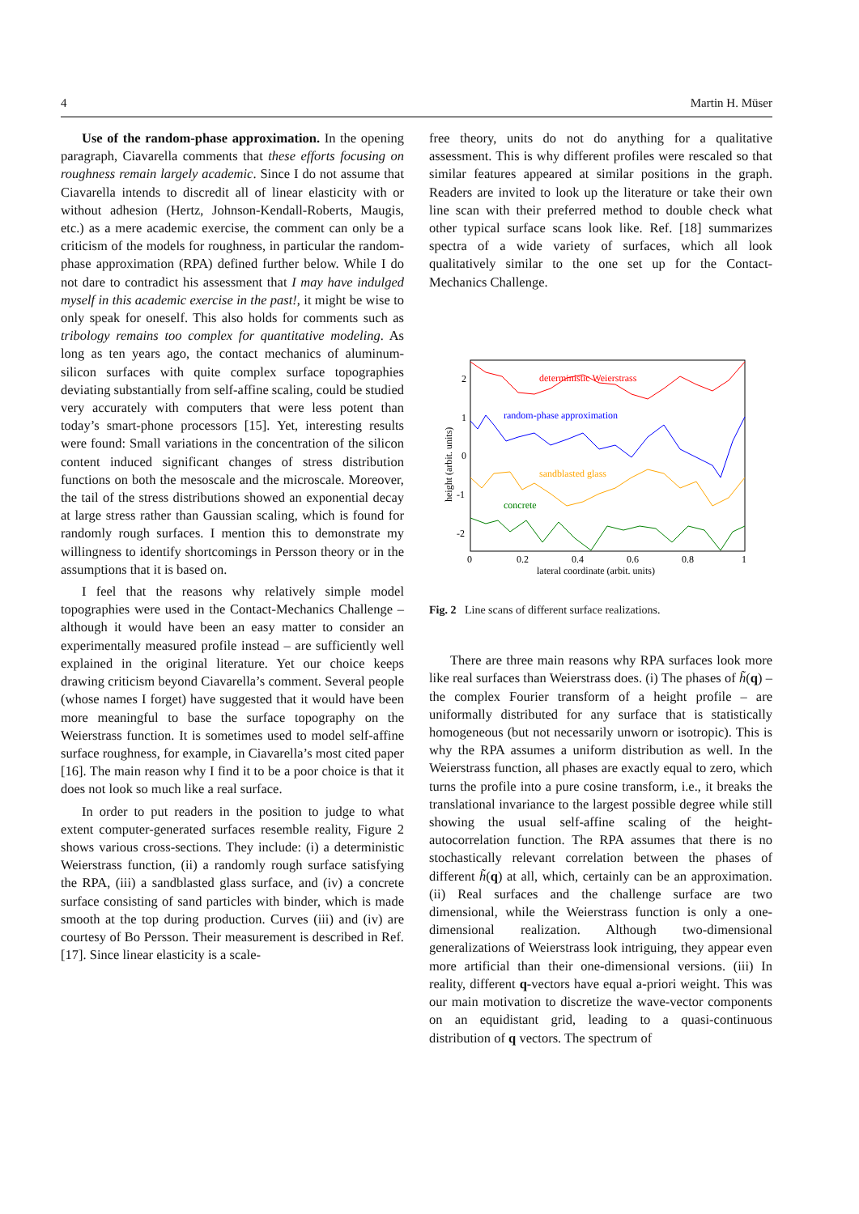4 Martin H. Müser
Use of the random-phase approximation. In the opening paragraph, Ciavarella comments that these efforts focusing on roughness remain largely academic. Since I do not assume that Ciavarella intends to discredit all of linear elasticity with or without adhesion (Hertz, Johnson-Kendall-Roberts, Maugis, etc.) as a mere academic exercise, the comment can only be a criticism of the models for roughness, in particular the random-phase approximation (RPA) defined further below. While I do not dare to contradict his assessment that I may have indulged myself in this academic exercise in the past!, it might be wise to only speak for oneself. This also holds for comments such as tribology remains too complex for quantitative modeling. As long as ten years ago, the contact mechanics of aluminum-silicon surfaces with quite complex surface topographies deviating substantially from self-affine scaling, could be studied very accurately with computers that were less potent than today’s smart-phone processors [15]. Yet, interesting results were found: Small variations in the concentration of the silicon content induced significant changes of stress distribution functions on both the mesoscale and the microscale. Moreover, the tail of the stress distributions showed an exponential decay at large stress rather than Gaussian scaling, which is found for randomly rough surfaces. I mention this to demonstrate my willingness to identify shortcomings in Persson theory or in the assumptions that it is based on.
I feel that the reasons why relatively simple model topographies were used in the Contact-Mechanics Challenge – although it would have been an easy matter to consider an experimentally measured profile instead – are sufficiently well explained in the original literature. Yet our choice keeps drawing criticism beyond Ciavarella’s comment. Several people (whose names I forget) have suggested that it would have been more meaningful to base the surface topography on the Weierstrass function. It is sometimes used to model self-affine surface roughness, for example, in Ciavarella’s most cited paper [16]. The main reason why I find it to be a poor choice is that it does not look so much like a real surface.
In order to put readers in the position to judge to what extent computer-generated surfaces resemble reality, Figure 2 shows various cross-sections. They include: (i) a deterministic Weierstrass function, (ii) a randomly rough surface satisfying the RPA, (iii) a sandblasted glass surface, and (iv) a concrete surface consisting of sand particles with binder, which is made smooth at the top during production. Curves (iii) and (iv) are courtesy of Bo Persson. Their measurement is described in Ref. [17]. Since linear elasticity is a scale-
free theory, units do not do anything for a qualitative assessment. This is why different profiles were rescaled so that similar features appeared at similar positions in the graph. Readers are invited to look up the literature or take their own line scan with their preferred method to double check what other typical surface scans look like. Ref. [18] summarizes spectra of a wide variety of surfaces, which all look qualitatively similar to the one set up for the Contact-Mechanics Challenge.
2
1
0
-1
-2
0
0.2
0.4
0.6
0.8
1
lateral coordinate (arbit. units)
height (arbit. units)
deterministic Weierstrass
random-phase approximation
sandblasted glass
concrete
Fig. 2 Line scans of different surface realizations.
There are three main reasons why RPA surfaces look more like real surfaces than Weierstrass does. (i) The phases of h̃(q) – the complex Fourier transform of a height profile – are uniformally distributed for any surface that is statistically homogeneous (but not necessarily unworn or isotropic). This is why the RPA assumes a uniform distribution as well. In the Weierstrass function, all phases are exactly equal to zero, which turns the profile into a pure cosine transform, i.e., it breaks the translational invariance to the largest possible degree while still showing the usual self-affine scaling of the height-autocorrelation function. The RPA assumes that there is no stochastically relevant correlation between the phases of different h̃(q) at all, which, certainly can be an approximation. (ii) Real surfaces and the challenge surface are two dimensional, while the Weierstrass function is only a one-dimensional realization. Although two-dimensional generalizations of Weierstrass look intriguing, they appear even more artificial than their one-dimensional versions. (iii) In reality, different q-vectors have equal a-priori weight. This was our main motivation to discretize the wave-vector components on an equidistant grid, leading to a quasi-continuous distribution of q vectors. The spectrum of